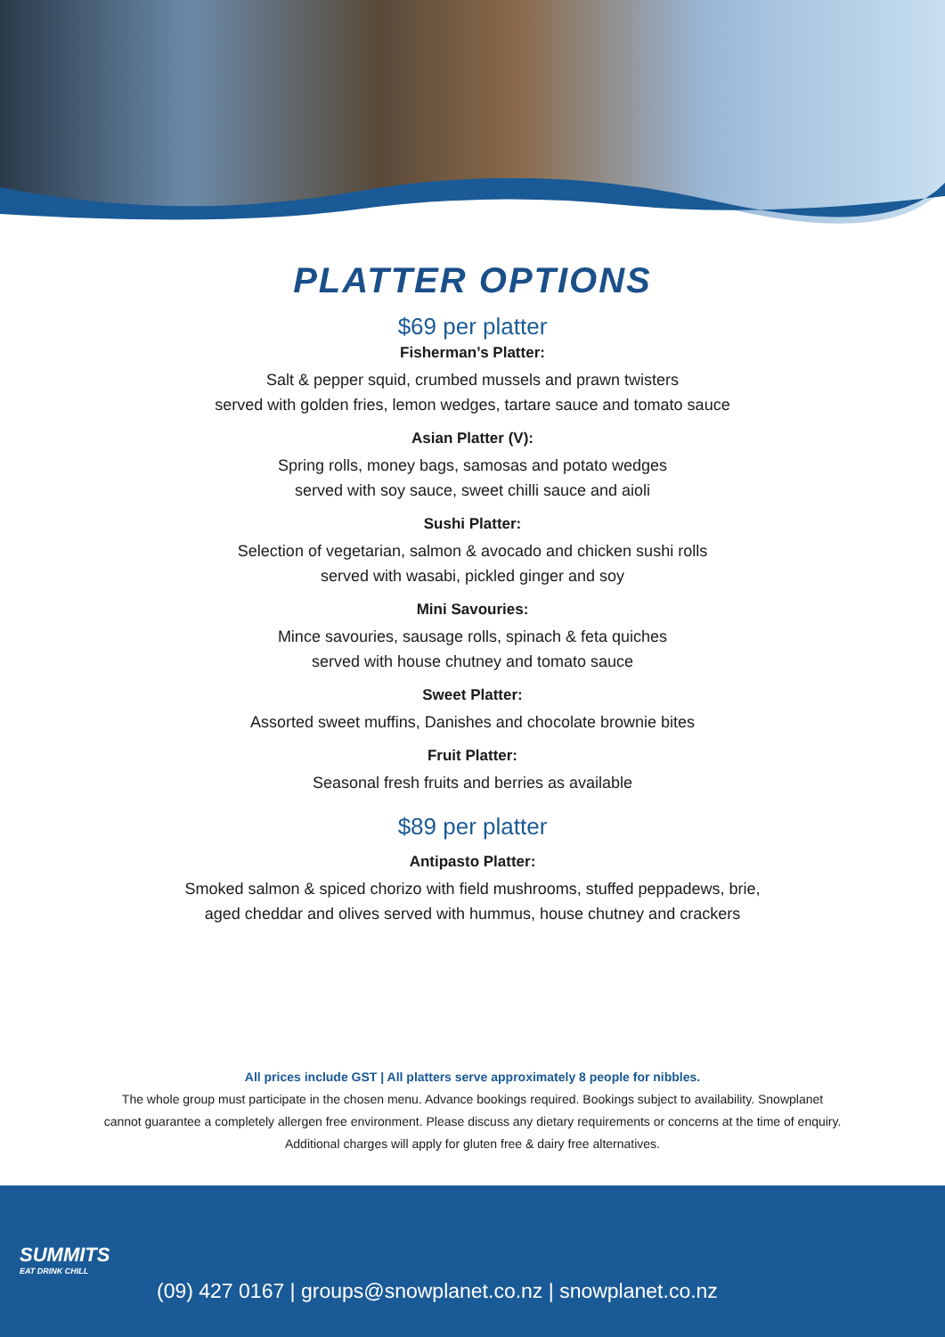PLATTER OPTIONS
$69 per platter
Fisherman’s Platter:
Salt & pepper squid, crumbed mussels and prawn twisters
served with golden fries, lemon wedges, tartare sauce and tomato sauce
Asian Platter (V):
Spring rolls, money bags, samosas and potato wedges
served with soy sauce, sweet chilli sauce and aioli
Sushi Platter:
Selection of vegetarian, salmon & avocado and chicken sushi rolls
served with wasabi, pickled ginger and soy
Mini Savouries:
Mince savouries, sausage rolls, spinach & feta quiches
served with house chutney and tomato sauce
Sweet Platter:
Assorted sweet muffins, Danishes and chocolate brownie bites
Fruit Platter:
Seasonal fresh fruits and berries as available
$89 per platter
Antipasto Platter:
Smoked salmon & spiced chorizo with field mushrooms, stuffed peppadews, brie,
aged cheddar and olives served with hummus, house chutney and crackers
All prices include GST | All platters serve approximately 8 people for nibbles.
The whole group must participate in the chosen menu. Advance bookings required. Bookings subject to availability. Snowplanet
cannot guarantee a completely allergen free environment. Please discuss any dietary requirements or concerns at the time of enquiry.
Additional charges will apply for gluten free & dairy free alternatives.
SUMMITS
EAT DRINK CHILL
(09) 427 0167 | groups@snowplanet.co.nz | snowplanet.co.nz